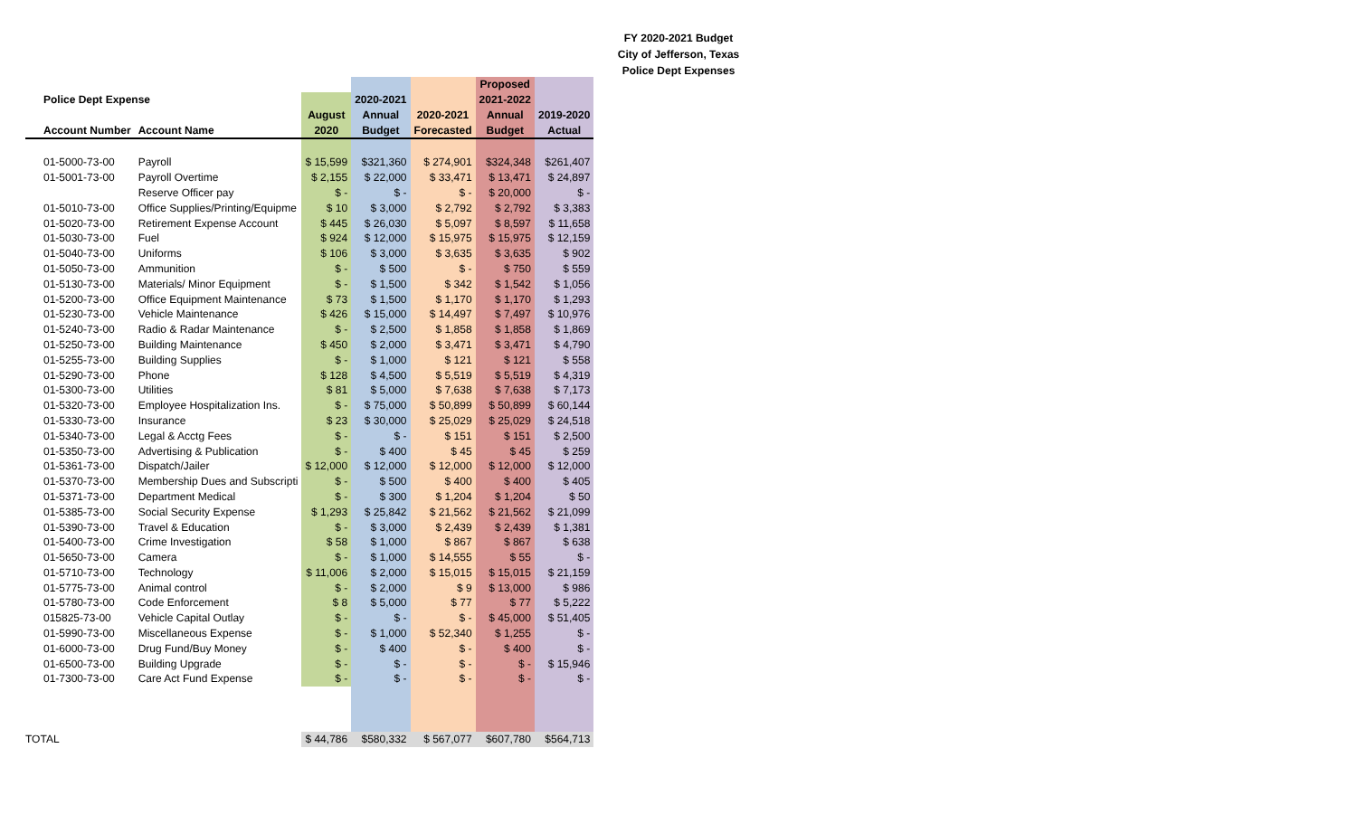FY 2020-2021 Budget
City of Jefferson, Texas
Police Dept Expenses
| | | | | | Proposed | |
| --- | --- | --- | --- | --- | --- | --- |
| Police Dept Expense | | | 2020-2021 | | 2021-2022 | |
| | | August | Annual | 2020-2021 | Annual | 2019-2020 |
| Account Number | Account Name | 2020 | Budget | Forecasted | Budget | Actual |
| 01-5000-73-00 | Payroll | $ 15,599 | $321,360 | $ 274,901 | $324,348 | $261,407 |
| 01-5001-73-00 | Payroll Overtime | $ 2,155 | $ 22,000 | $ 33,471 | $ 13,471 | $ 24,897 |
| | Reserve Officer pay | $ - | $ - | $ - | $ 20,000 | $ - |
| 01-5010-73-00 | Office Supplies/Printing/Equipme | $ 10 | $ 3,000 | $ 2,792 | $ 2,792 | $ 3,383 |
| 01-5020-73-00 | Retirement Expense Account | $ 445 | $ 26,030 | $ 5,097 | $ 8,597 | $ 11,658 |
| 01-5030-73-00 | Fuel | $ 924 | $ 12,000 | $ 15,975 | $ 15,975 | $ 12,159 |
| 01-5040-73-00 | Uniforms | $ 106 | $ 3,000 | $ 3,635 | $ 3,635 | $ 902 |
| 01-5050-73-00 | Ammunition | $ - | $ 500 | $ - | $ 750 | $ 559 |
| 01-5130-73-00 | Materials/ Minor Equipment | $ - | $ 1,500 | $ 342 | $ 1,542 | $ 1,056 |
| 01-5200-73-00 | Office Equipment Maintenance | $ 73 | $ 1,500 | $ 1,170 | $ 1,170 | $ 1,293 |
| 01-5230-73-00 | Vehicle Maintenance | $ 426 | $ 15,000 | $ 14,497 | $ 7,497 | $ 10,976 |
| 01-5240-73-00 | Radio & Radar Maintenance | $ - | $ 2,500 | $ 1,858 | $ 1,858 | $ 1,869 |
| 01-5250-73-00 | Building Maintenance | $ 450 | $ 2,000 | $ 3,471 | $ 3,471 | $ 4,790 |
| 01-5255-73-00 | Building Supplies | $ - | $ 1,000 | $ 121 | $ 121 | $ 558 |
| 01-5290-73-00 | Phone | $ 128 | $ 4,500 | $ 5,519 | $ 5,519 | $ 4,319 |
| 01-5300-73-00 | Utilities | $ 81 | $ 5,000 | $ 7,638 | $ 7,638 | $ 7,173 |
| 01-5320-73-00 | Employee Hospitalization Ins. | $ - | $ 75,000 | $ 50,899 | $ 50,899 | $ 60,144 |
| 01-5330-73-00 | Insurance | $ 23 | $ 30,000 | $ 25,029 | $ 25,029 | $ 24,518 |
| 01-5340-73-00 | Legal & Acctg Fees | $ - | $ - | $ 151 | $ 151 | $ 2,500 |
| 01-5350-73-00 | Advertising & Publication | $ - | $ 400 | $ 45 | $ 45 | $ 259 |
| 01-5361-73-00 | Dispatch/Jailer | $ 12,000 | $ 12,000 | $ 12,000 | $ 12,000 | $ 12,000 |
| 01-5370-73-00 | Membership Dues and Subscripti | $ - | $ 500 | $ 400 | $ 400 | $ 405 |
| 01-5371-73-00 | Department Medical | $ - | $ 300 | $ 1,204 | $ 1,204 | $ 50 |
| 01-5385-73-00 | Social Security Expense | $ 1,293 | $ 25,842 | $ 21,562 | $ 21,562 | $ 21,099 |
| 01-5390-73-00 | Travel & Education | $ - | $ 3,000 | $ 2,439 | $ 2,439 | $ 1,381 |
| 01-5400-73-00 | Crime Investigation | $ 58 | $ 1,000 | $ 867 | $ 867 | $ 638 |
| 01-5650-73-00 | Camera | $ - | $ 1,000 | $ 14,555 | $ 55 | $ - |
| 01-5710-73-00 | Technology | $ 11,006 | $ 2,000 | $ 15,015 | $ 15,015 | $ 21,159 |
| 01-5775-73-00 | Animal control | $ - | $ 2,000 | $ 9 | $ 13,000 | $ 986 |
| 01-5780-73-00 | Code Enforcement | $ 8 | $ 5,000 | $ 77 | $ 77 | $ 5,222 |
| 015825-73-00 | Vehicle Capital Outlay | $ - | $ - | $ - | $ 45,000 | $ 51,405 |
| 01-5990-73-00 | Miscellaneous Expense | $ - | $ 1,000 | $ 52,340 | $ 1,255 | $ - |
| 01-6000-73-00 | Drug Fund/Buy Money | $ - | $ 400 | $ - | $ 400 | $ - |
| 01-6500-73-00 | Building Upgrade | $ - | $ - | $ - | $ - | $ 15,946 |
| 01-7300-73-00 | Care Act Fund Expense | $ - | $ - | $ - | $ - | $ - |
| TOTAL | | $ 44,786 | $580,332 | $ 567,077 | $607,780 | $564,713 |